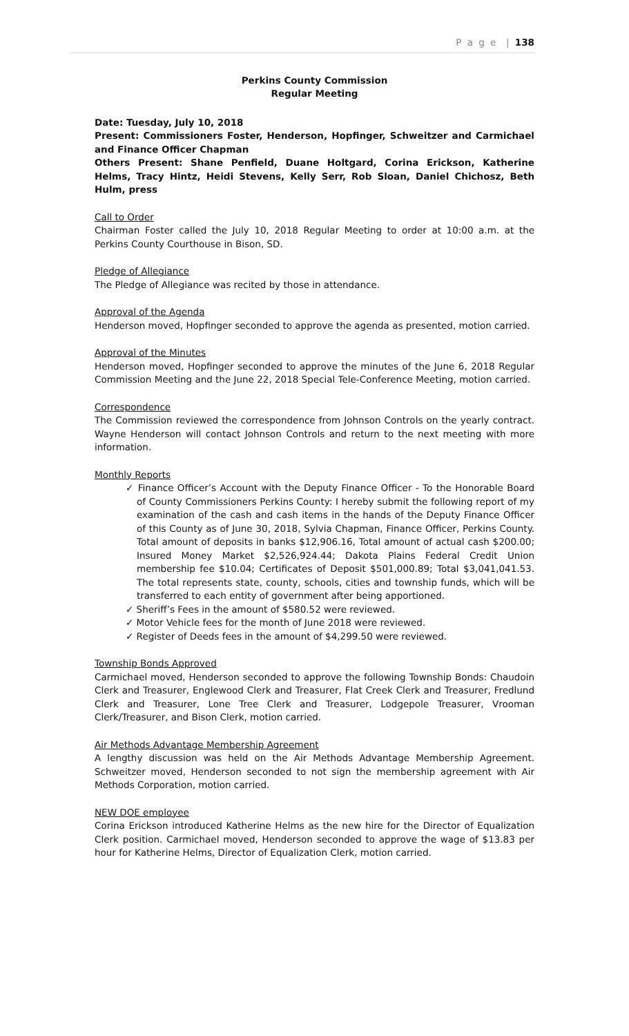P a g e | 138
Perkins County Commission
Regular Meeting
Date: Tuesday, July 10, 2018
Present: Commissioners Foster, Henderson, Hopfinger, Schweitzer and Carmichael and Finance Officer Chapman
Others Present: Shane Penfield, Duane Holtgard, Corina Erickson, Katherine Helms, Tracy Hintz, Heidi Stevens, Kelly Serr, Rob Sloan, Daniel Chichosz, Beth Hulm, press
Call to Order
Chairman Foster called the July 10, 2018 Regular Meeting to order at 10:00 a.m. at the Perkins County Courthouse in Bison, SD.
Pledge of Allegiance
The Pledge of Allegiance was recited by those in attendance.
Approval of the Agenda
Henderson moved, Hopfinger seconded to approve the agenda as presented, motion carried.
Approval of the Minutes
Henderson moved, Hopfinger seconded to approve the minutes of the June 6, 2018 Regular Commission Meeting and the June 22, 2018 Special Tele-Conference Meeting, motion carried.
Correspondence
The Commission reviewed the correspondence from Johnson Controls on the yearly contract. Wayne Henderson will contact Johnson Controls and return to the next meeting with more information.
Monthly Reports
✓ Finance Officer’s Account with the Deputy Finance Officer - To the Honorable Board of County Commissioners Perkins County: I hereby submit the following report of my examination of the cash and cash items in the hands of the Deputy Finance Officer of this County as of June 30, 2018, Sylvia Chapman, Finance Officer, Perkins County. Total amount of deposits in banks $12,906.16, Total amount of actual cash $200.00; Insured Money Market $2,526,924.44; Dakota Plains Federal Credit Union membership fee $10.04; Certificates of Deposit $501,000.89; Total $3,041,041.53. The total represents state, county, schools, cities and township funds, which will be transferred to each entity of government after being apportioned.
✓ Sheriff’s Fees in the amount of $580.52 were reviewed.
✓ Motor Vehicle fees for the month of June 2018 were reviewed.
✓ Register of Deeds fees in the amount of $4,299.50 were reviewed.
Township Bonds Approved
Carmichael moved, Henderson seconded to approve the following Township Bonds: Chaudoin Clerk and Treasurer, Englewood Clerk and Treasurer, Flat Creek Clerk and Treasurer, Fredlund Clerk and Treasurer, Lone Tree Clerk and Treasurer, Lodgepole Treasurer, Vrooman Clerk/Treasurer, and Bison Clerk, motion carried.
Air Methods Advantage Membership Agreement
A lengthy discussion was held on the Air Methods Advantage Membership Agreement. Schweitzer moved, Henderson seconded to not sign the membership agreement with Air Methods Corporation, motion carried.
NEW DOE employee
Corina Erickson introduced Katherine Helms as the new hire for the Director of Equalization Clerk position. Carmichael moved, Henderson seconded to approve the wage of $13.83 per hour for Katherine Helms, Director of Equalization Clerk, motion carried.